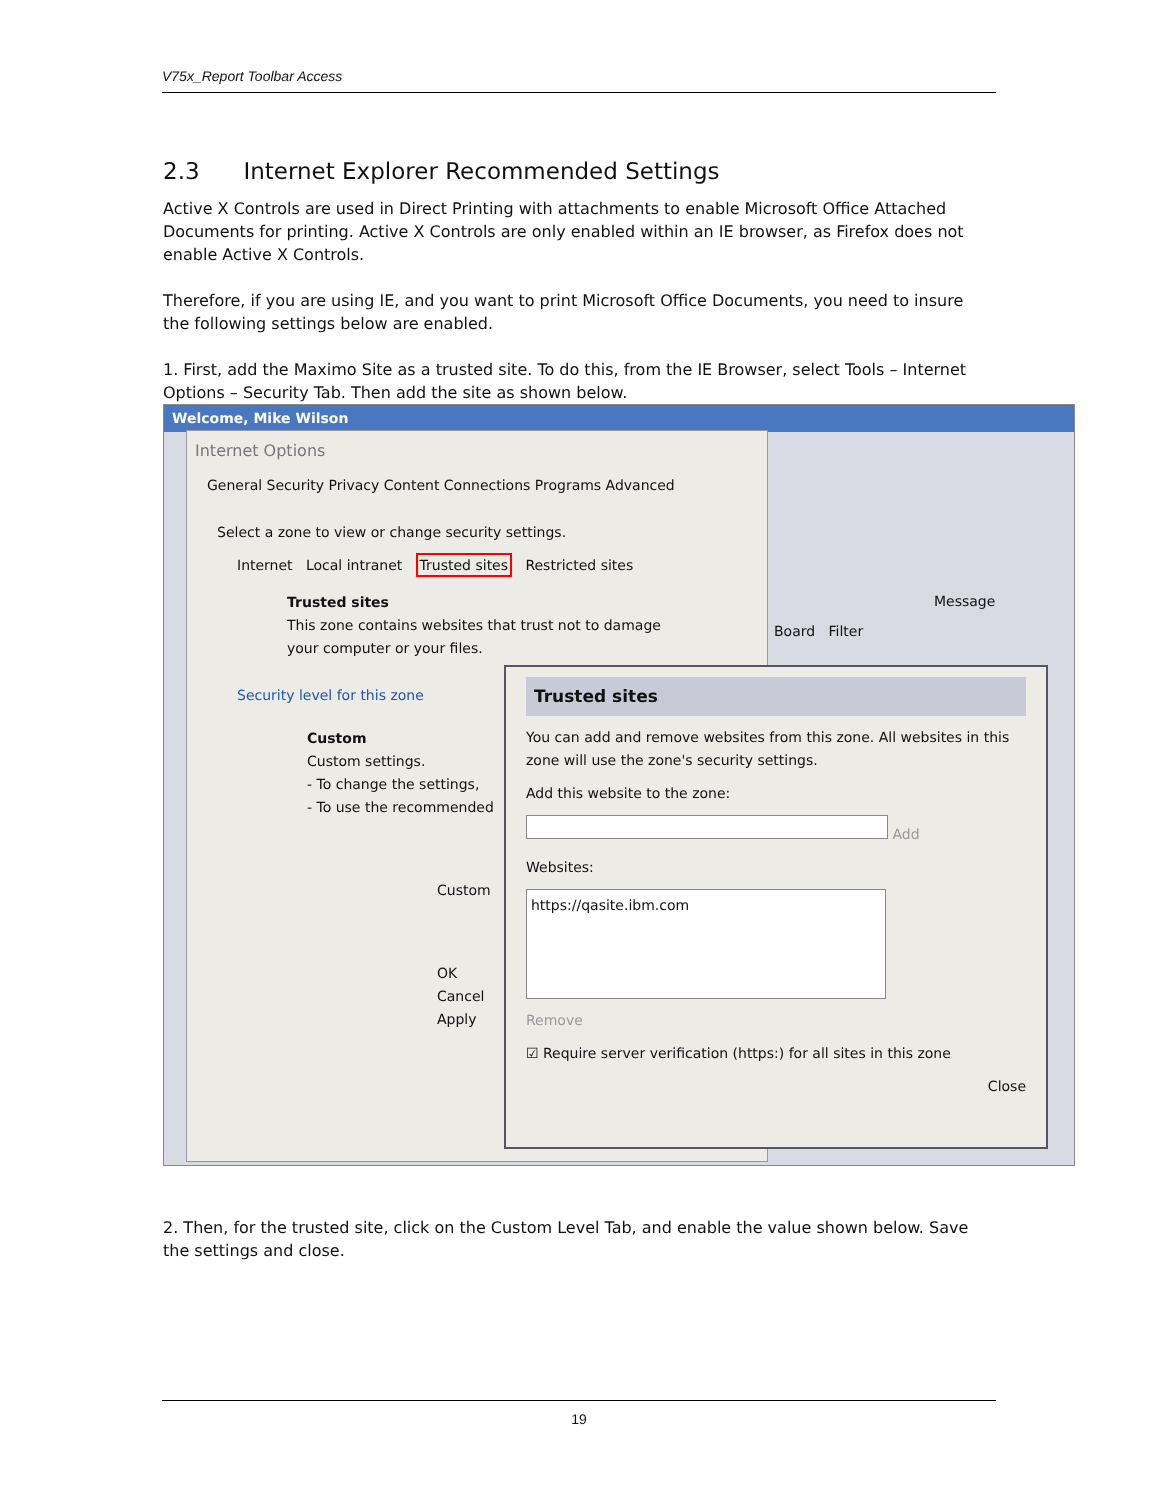V75x_Report Toolbar Access
2.3 Internet Explorer Recommended Settings
Active X Controls are used in Direct Printing with attachments to enable Microsoft Office Attached Documents for printing. Active X Controls are only enabled within an IE browser, as Firefox does not enable Active X Controls.
Therefore, if you are using IE, and you want to print Microsoft Office Documents, you need to insure the following settings below are enabled.
1. First, add the Maximo Site as a trusted site. To do this, from the IE Browser, select Tools – Internet Options – Security Tab. Then add the site as shown below.
Welcome, Mike Wilson
Internet Options
General Security Privacy Content Connections Programs Advanced
Select a zone to view or change security settings.
Internet Local intranet Trusted sites Restricted sites
Trusted sites
This zone contains websites that trust not to damage your computer or your files.
Security level for this zone
Custom
Custom settings.
- To change the settings,
- To use the recommended
Custom
OK Cancel Apply
Trusted sites
You can add and remove websites from this zone. All websites in this zone will use the zone's security settings.
Add this website to the zone:
Add
Websites:
https://qasite.ibm.com
Remove
☑ Require server verification (https:) for all sites in this zone
Close
Board Filter
Message
2. Then, for the trusted site, click on the Custom Level Tab, and enable the value shown below. Save the settings and close.
19